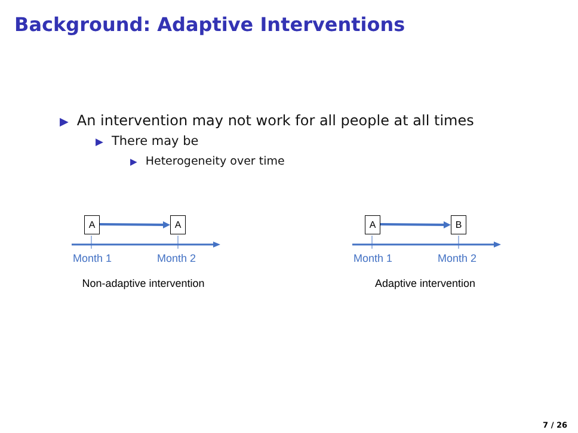Background: Adaptive Interventions
▶ An intervention may not work for all people at all times
▶ There may be
▶ Heterogeneity over time
A A
Month 1 Month 2
Non-adaptive intervention
A B
Month 1 Month 2
Adaptive intervention
7 / 26